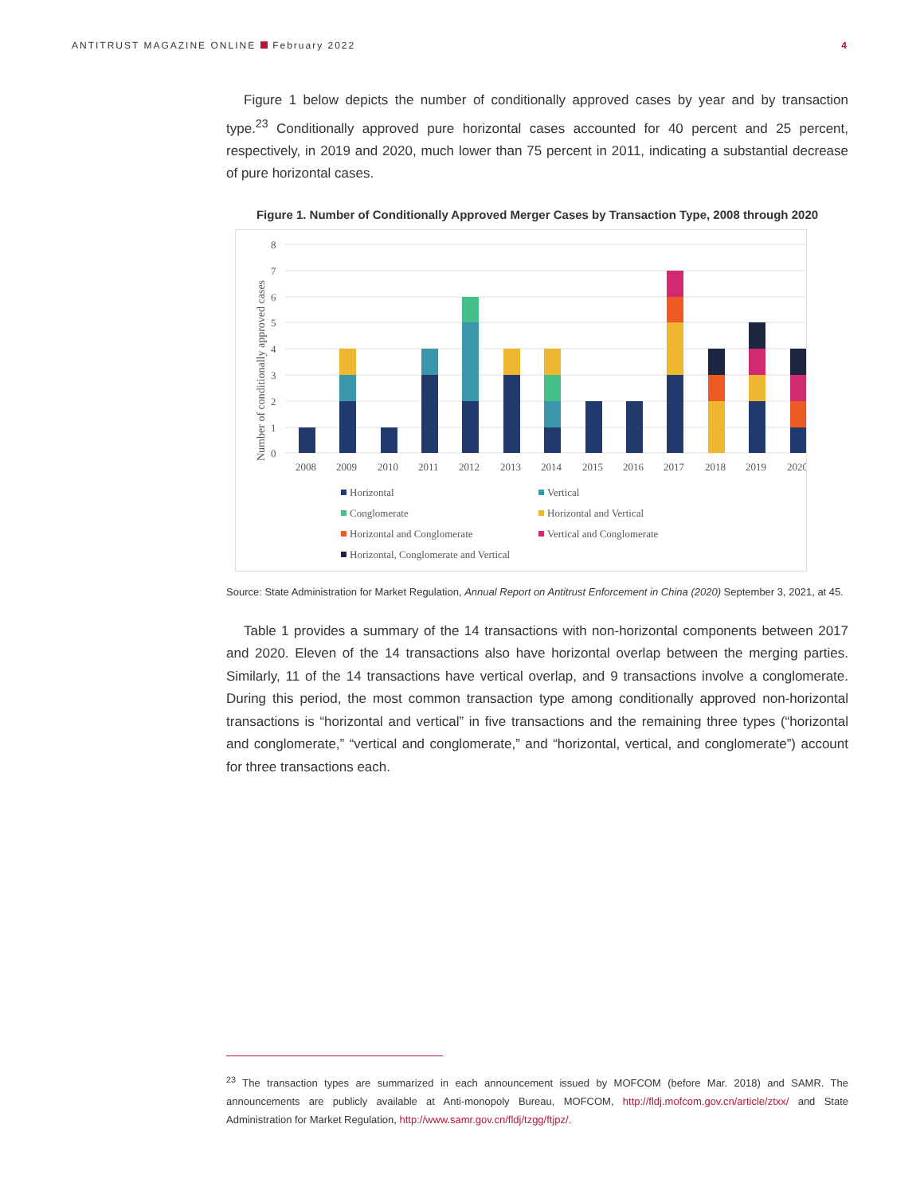ANTITRUST MAGAZINE ONLINE February 2022 4
Figure 1 below depicts the number of conditionally approved cases by year and by transaction type.<sup>23</sup> Conditionally approved pure horizontal cases accounted for 40 percent and 25 percent, respectively, in 2019 and 2020, much lower than 75 percent in 2011, indicating a substantial decrease of pure horizontal cases.
Figure 1. Number of Conditionally Approved Merger Cases by Transaction Type, 2008 through 2020
8
7
6
5
4
3
2
1
0
Number of conditionally approved cases
2008
2009
2010
2011
2012
2013
2014
2015
2016
2017
2018
2019
2020
Horizontal
Vertical
Conglomerate
Horizontal and Vertical
Horizontal and Conglomerate
Vertical and Conglomerate
Horizontal, Conglomerate and Vertical
Source: State Administration for Market Regulation, Annual Report on Antitrust Enforcement in China (2020) September 3, 2021, at 45.
Table 1 provides a summary of the 14 transactions with non-horizontal components between 2017 and 2020. Eleven of the 14 transactions also have horizontal overlap between the merging parties. Similarly, 11 of the 14 transactions have vertical overlap, and 9 transactions involve a conglomerate. During this period, the most common transaction type among conditionally approved non-horizontal transactions is “horizontal and vertical” in five transactions and the remaining three types (“horizontal and conglomerate,” “vertical and conglomerate,” and “horizontal, vertical, and conglomerate”) account for three transactions each.
<sup>23</sup> The transaction types are summarized in each announcement issued by MOFCOM (before Mar. 2018) and SAMR. The announcements are publicly available at Anti-monopoly Bureau, MOFCOM, http://fldj.mofcom.gov.cn/article/ztxx/ and State Administration for Market Regulation, http://www.samr.gov.cn/fldj/tzgg/ftjpz/.